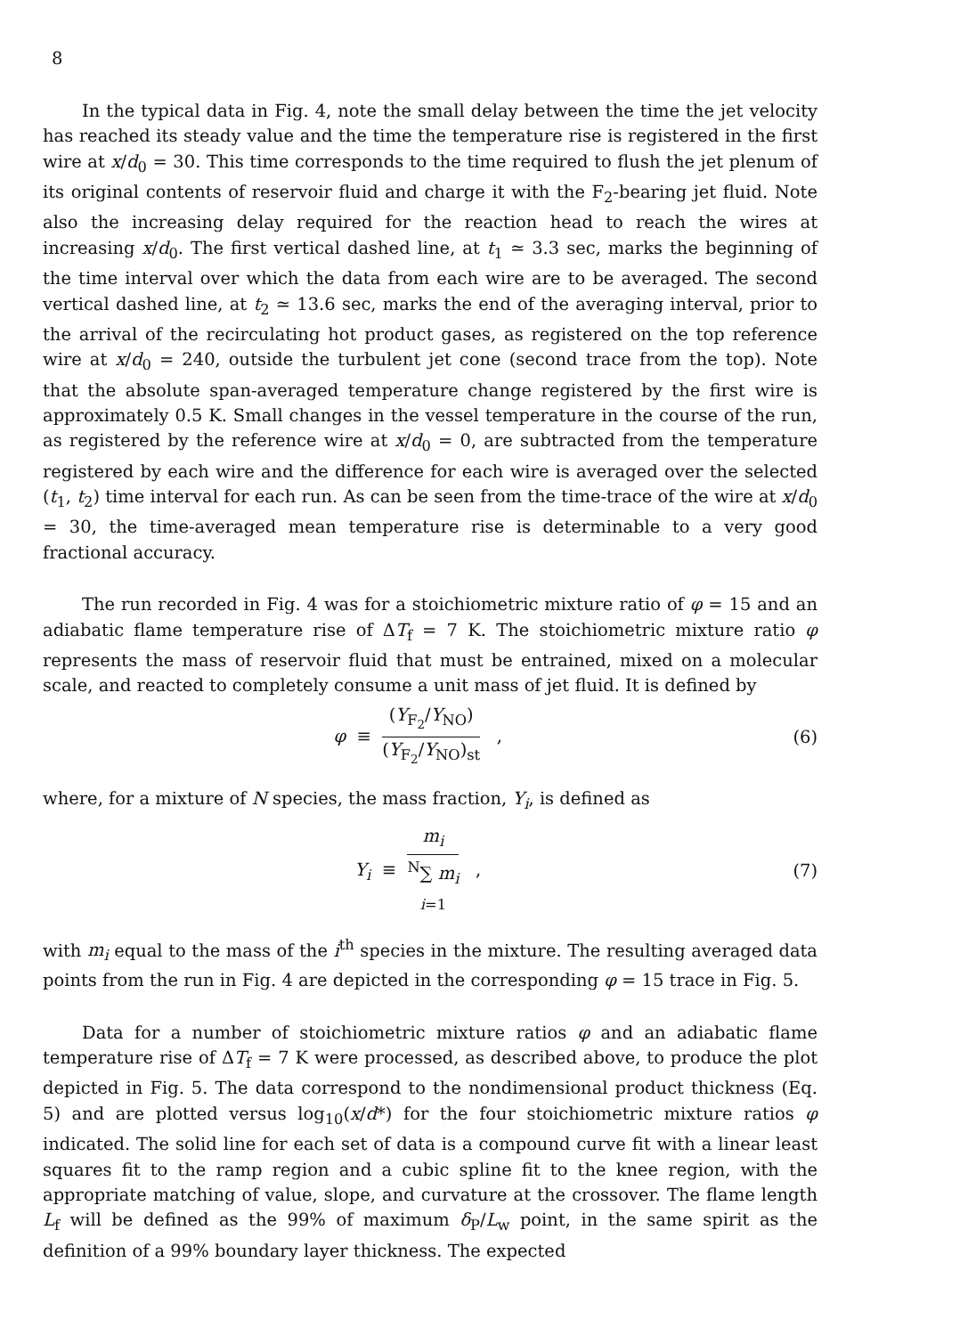8
In the typical data in Fig. 4, note the small delay between the time the jet velocity has reached its steady value and the time the temperature rise is registered in the first wire at x/d<sub>0</sub> = 30. This time corresponds to the time required to flush the jet plenum of its original contents of reservoir fluid and charge it with the F<sub>2</sub>-bearing jet fluid. Note also the increasing delay required for the reaction head to reach the wires at increasing x/d<sub>0</sub>. The first vertical dashed line, at t<sub>1</sub> ≃ 3.3 sec, marks the beginning of the time interval over which the data from each wire are to be averaged. The second vertical dashed line, at t<sub>2</sub> ≃ 13.6 sec, marks the end of the averaging interval, prior to the arrival of the recirculating hot product gases, as registered on the top reference wire at x/d<sub>0</sub> = 240, outside the turbulent jet cone (second trace from the top). Note that the absolute span-averaged temperature change registered by the first wire is approximately 0.5 K. Small changes in the vessel temperature in the course of the run, as registered by the reference wire at x/d<sub>0</sub> = 0, are subtracted from the temperature registered by each wire and the difference for each wire is averaged over the selected (t<sub>1</sub>, t<sub>2</sub>) time interval for each run. As can be seen from the time-trace of the wire at x/d<sub>0</sub> = 30, the time-averaged mean temperature rise is determinable to a very good fractional accuracy.
The run recorded in Fig. 4 was for a stoichiometric mixture ratio of φ = 15 and an adiabatic flame temperature rise of ΔT<sub>f</sub> = 7 K. The stoichiometric mixture ratio φ represents the mass of reservoir fluid that must be entrained, mixed on a molecular scale, and reacted to completely consume a unit mass of jet fluid. It is defined by
φ ≡ (Y<sub>F<sub>2</sub></sub>/Y<sub>NO</sub>) (Y<sub>F<sub>2</sub></sub>/Y<sub>NO</sub>)<sub>st</sub> ,
(6)
where, for a mixture of N species, the mass fraction, Y<sub>i</sub>, is defined as
Y<sub>i</sub> ≡ m<sub>i</sub> <sup>N</sup>∑ m<sub>i</sub>
i=1 ,
(7)
with m<sub>i</sub> equal to the mass of the i<sup>th</sup> species in the mixture. The resulting averaged data points from the run in Fig. 4 are depicted in the corresponding φ = 15 trace in Fig. 5.
Data for a number of stoichiometric mixture ratios φ and an adiabatic flame temperature rise of ΔT<sub>f</sub> = 7 K were processed, as described above, to produce the plot depicted in Fig. 5. The data correspond to the nondimensional product thickness (Eq. 5) and are plotted versus log<sub>10</sub>(x/d*) for the four stoichiometric mixture ratios φ indicated. The solid line for each set of data is a compound curve fit with a linear least squares fit to the ramp region and a cubic spline fit to the knee region, with the appropriate matching of value, slope, and curvature at the crossover. The flame length L<sub>f</sub> will be defined as the 99% of maximum δ<sub>P</sub>/L<sub>w</sub> point, in the same spirit as the definition of a 99% boundary layer thickness. The expected